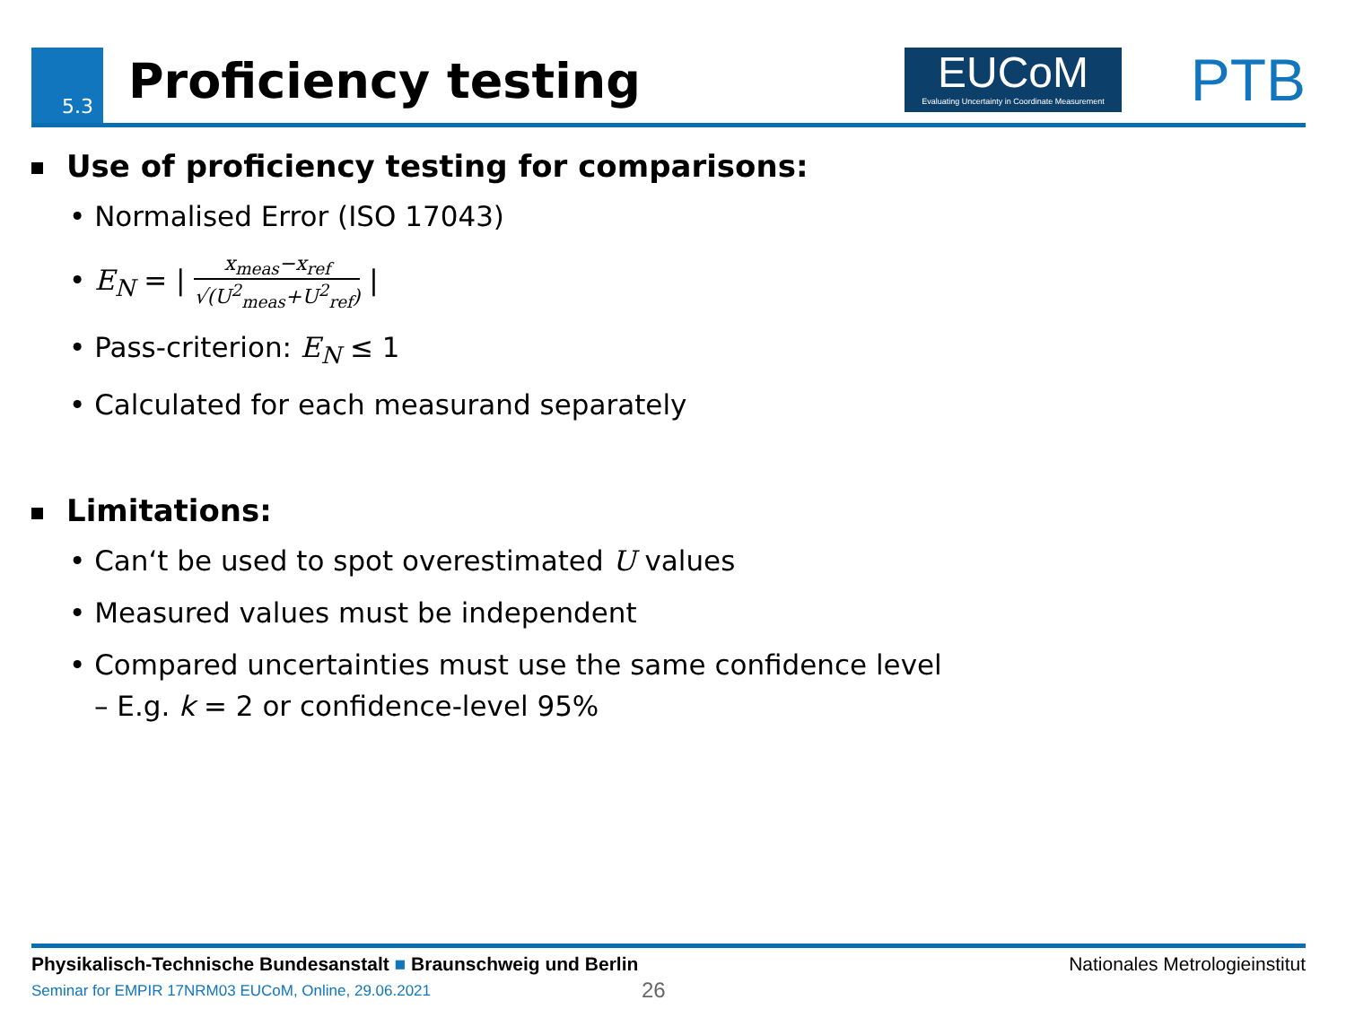5.3 Proficiency testing
EUCoM
Evaluating Uncertainty in Coordinate Measurement
PTB
Use of proficiency testing for comparisons:
• Normalised Error (ISO 17043)
• E<sub>N</sub> = | x<sub>meas</sub>−x<sub>ref</sub> √(U<sup>2</sup><sub>meas</sub>+U<sup>2</sup><sub>ref</sub>) |
• Pass-criterion: E<sub>N</sub> ≤ 1
• Calculated for each measurand separately
Limitations:
• Can‘t be used to spot overestimated U values
• Measured values must be independent
• Compared uncertainties must use the same confidence level
– E.g. k = 2 or confidence-level 95%
Physikalisch-Technische Bundesanstalt ■ Braunschweig und Berlin Nationales Metrologieinstitut
Seminar for EMPIR 17NRM03 EUCoM, Online, 29.06.2021
26